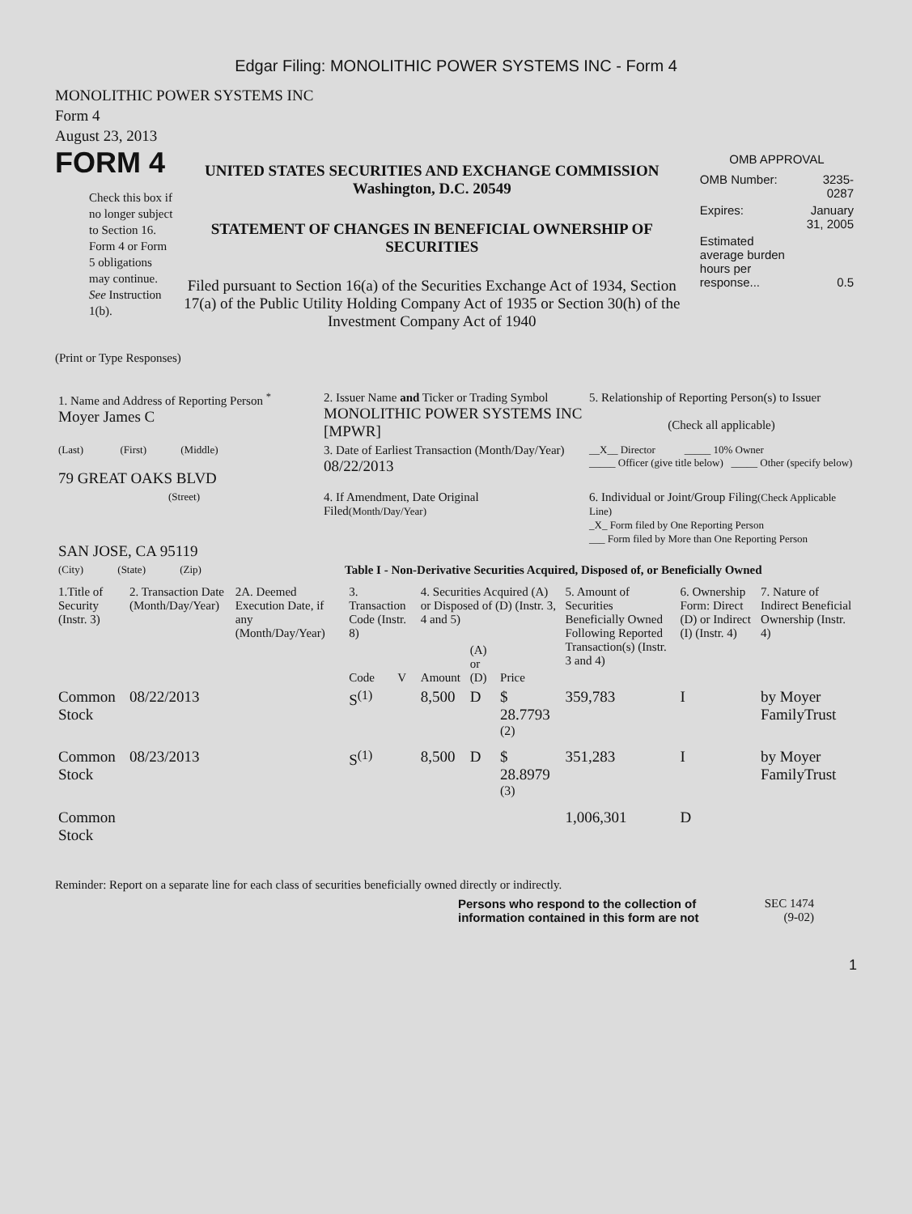Edgar Filing: MONOLITHIC POWER SYSTEMS INC - Form 4
MONOLITHIC POWER SYSTEMS INC
Form 4
August 23, 2013
FORM 4
Check this box if no longer subject to Section 16. Form 4 or Form 5 obligations may continue. See Instruction 1(b).
UNITED STATES SECURITIES AND EXCHANGE COMMISSION
Washington, D.C. 20549
STATEMENT OF CHANGES IN BENEFICIAL OWNERSHIP OF SECURITIES
Filed pursuant to Section 16(a) of the Securities Exchange Act of 1934, Section 17(a) of the Public Utility Holding Company Act of 1935 or Section 30(h) of the Investment Company Act of 1940
OMB APPROVAL
| OMB Number: | 3235-0287 |
| Expires: | January 31, 2005 |
| Estimated average burden hours per response... | 0.5 |
(Print or Type Responses)
| 1. Name and Address of Reporting Person <sup>*</sup> Moyer James C | 2. Issuer Name and Ticker or Trading Symbol MONOLITHIC POWER SYSTEMS INC [MPWR] | 5. Relationship of Reporting Person(s) to Issuer (Check all applicable) |
| (Last) (First) (Middle) 79 GREAT OAKS BLVD | 3. Date of Earliest Transaction (Month/Day/Year) 08/22/2013 | __X__ Director _____ 10% Owner _____ Officer (give title below) _____ Other (specify below) |
| (Street) SAN JOSE, CA 95119 | 4. If Amendment, Date Original Filed (Month/Day/Year) | 6. Individual or Joint/Group Filing (Check Applicable Line) _X_ Form filed by One Reporting Person ___ Form filed by More than One Reporting Person |
| (City) (State) (Zip) | Table I - Non-Derivative Securities Acquired, Disposed of, or Beneficially Owned | |
| 1.Title of Security (Instr. 3) | 2. Transaction Date (Month/Day/Year) | 2A. Deemed Execution Date, if any (Month/Day/Year) | 3. Transaction Code (Instr. 8) | | 4. Securities Acquired (A) or Disposed of (D) (Instr. 3, 4 and 5) | | | 5. Amount of Securities Beneficially Owned Following Reported Transaction(s) (Instr. 3 and 4) | 6. Ownership Form: Direct (D) or Indirect (I) (Instr. 4) | 7. Nature of Indirect Beneficial Ownership (Instr. 4) |
| --- | --- | --- | --- | --- | --- | --- | --- | --- | --- | --- |
| | | | Code | V | Amount | (A) or (D) | Price | | | |
| Common Stock | 08/22/2013 | | S<sup>(1)</sup> | | 8,500 | D | $ 28.7793 <sup>(2)</sup> | 359,783 | I | by Moyer FamilyTrust |
| Common Stock | 08/23/2013 | | S<sup>(1)</sup> | | 8,500 | D | $ 28.8979 <sup>(3)</sup> | 351,283 | I | by Moyer FamilyTrust |
| Common Stock | | | | | | | | 1,006,301 | D | |
Reminder: Report on a separate line for each class of securities beneficially owned directly or indirectly.
Persons who respond to the collection of information contained in this form are not
SEC 1474
(9-02)
1